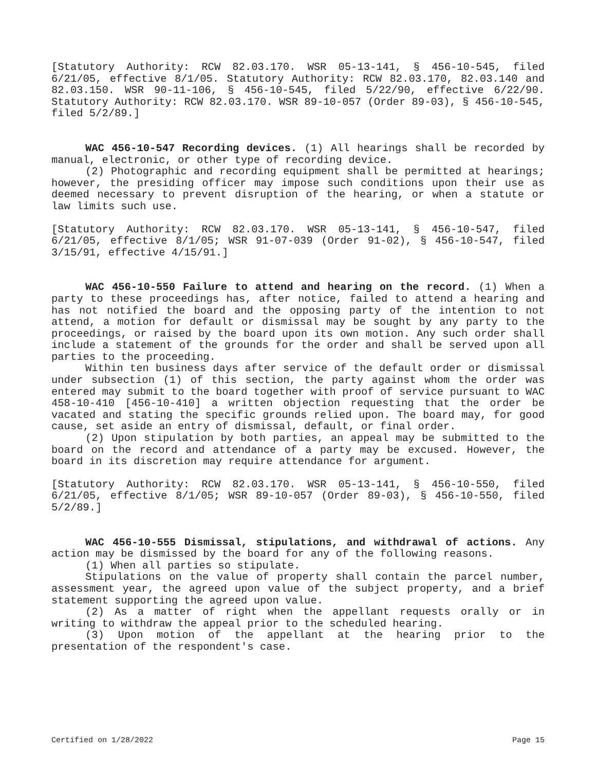[Statutory Authority: RCW 82.03.170. WSR 05-13-141, § 456-10-545, filed 6/21/05, effective 8/1/05. Statutory Authority: RCW 82.03.170, 82.03.140 and 82.03.150. WSR 90-11-106, § 456-10-545, filed 5/22/90, effective 6/22/90. Statutory Authority: RCW 82.03.170. WSR 89-10-057 (Order 89-03), § 456-10-545, filed 5/2/89.]
WAC 456-10-547 Recording devices. (1) All hearings shall be recorded by manual, electronic, or other type of recording device.
(2) Photographic and recording equipment shall be permitted at hearings; however, the presiding officer may impose such conditions upon their use as deemed necessary to prevent disruption of the hearing, or when a statute or law limits such use.
[Statutory Authority: RCW 82.03.170. WSR 05-13-141, § 456-10-547, filed 6/21/05, effective 8/1/05; WSR 91-07-039 (Order 91-02), § 456-10-547, filed 3/15/91, effective 4/15/91.]
WAC 456-10-550 Failure to attend and hearing on the record. (1) When a party to these proceedings has, after notice, failed to attend a hearing and has not notified the board and the opposing party of the intention to not attend, a motion for default or dismissal may be sought by any party to the proceedings, or raised by the board upon its own motion. Any such order shall include a statement of the grounds for the order and shall be served upon all parties to the proceeding.
Within ten business days after service of the default order or dismissal under subsection (1) of this section, the party against whom the order was entered may submit to the board together with proof of service pursuant to WAC 458-10-410 [456-10-410] a written objection requesting that the order be vacated and stating the specific grounds relied upon. The board may, for good cause, set aside an entry of dismissal, default, or final order.
(2) Upon stipulation by both parties, an appeal may be submitted to the board on the record and attendance of a party may be excused. However, the board in its discretion may require attendance for argument.
[Statutory Authority: RCW 82.03.170. WSR 05-13-141, § 456-10-550, filed 6/21/05, effective 8/1/05; WSR 89-10-057 (Order 89-03), § 456-10-550, filed 5/2/89.]
WAC 456-10-555 Dismissal, stipulations, and withdrawal of actions. Any action may be dismissed by the board for any of the following reasons.
(1) When all parties so stipulate.
Stipulations on the value of property shall contain the parcel number, assessment year, the agreed upon value of the subject property, and a brief statement supporting the agreed upon value.
(2) As a matter of right when the appellant requests orally or in writing to withdraw the appeal prior to the scheduled hearing.
(3) Upon motion of the appellant at the hearing prior to the presentation of the respondent's case.
Certified on 1/28/2022 Page 15